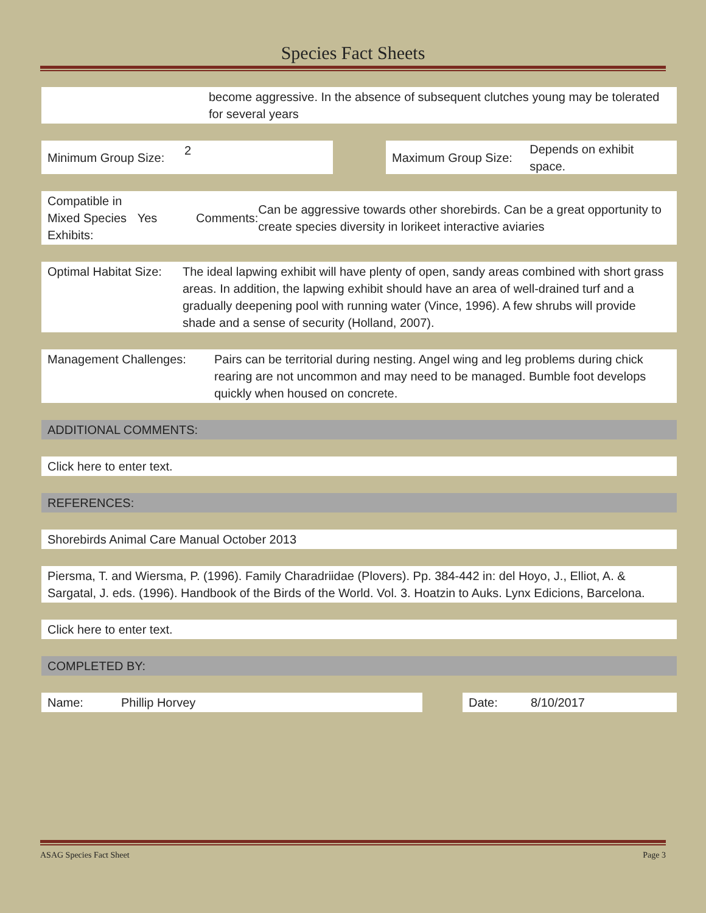Species Fact Sheets
become aggressive. In the absence of subsequent clutches young may be tolerated for several years
Minimum Group Size:
2
Maximum Group Size: Depends on exhibit space.
Compatible in Mixed Species Exhibits:
Yes Comments:
Can be aggressive towards other shorebirds. Can be a great opportunity to create species diversity in lorikeet interactive aviaries
Optimal Habitat Size:
The ideal lapwing exhibit will have plenty of open, sandy areas combined with short grass areas. In addition, the lapwing exhibit should have an area of well-drained turf and a gradually deepening pool with running water (Vince, 1996). A few shrubs will provide shade and a sense of security (Holland, 2007).
Management Challenges: Pairs can be territorial during nesting. Angel wing and leg problems during chick rearing are not uncommon and may need to be managed. Bumble foot develops quickly when housed on concrete.
ADDITIONAL COMMENTS:
Click here to enter text.
REFERENCES:
Shorebirds Animal Care Manual October 2013
Piersma, T. and Wiersma, P. (1996). Family Charadriidae (Plovers). Pp. 384-442 in: del Hoyo, J., Elliot, A. & Sargatal, J. eds. (1996). Handbook of the Birds of the World. Vol. 3. Hoatzin to Auks. Lynx Edicions, Barcelona.
Click here to enter text.
COMPLETED BY:
Name: Phillip Horvey Date: 8/10/2017
ASAG Species Fact Sheet Page 3